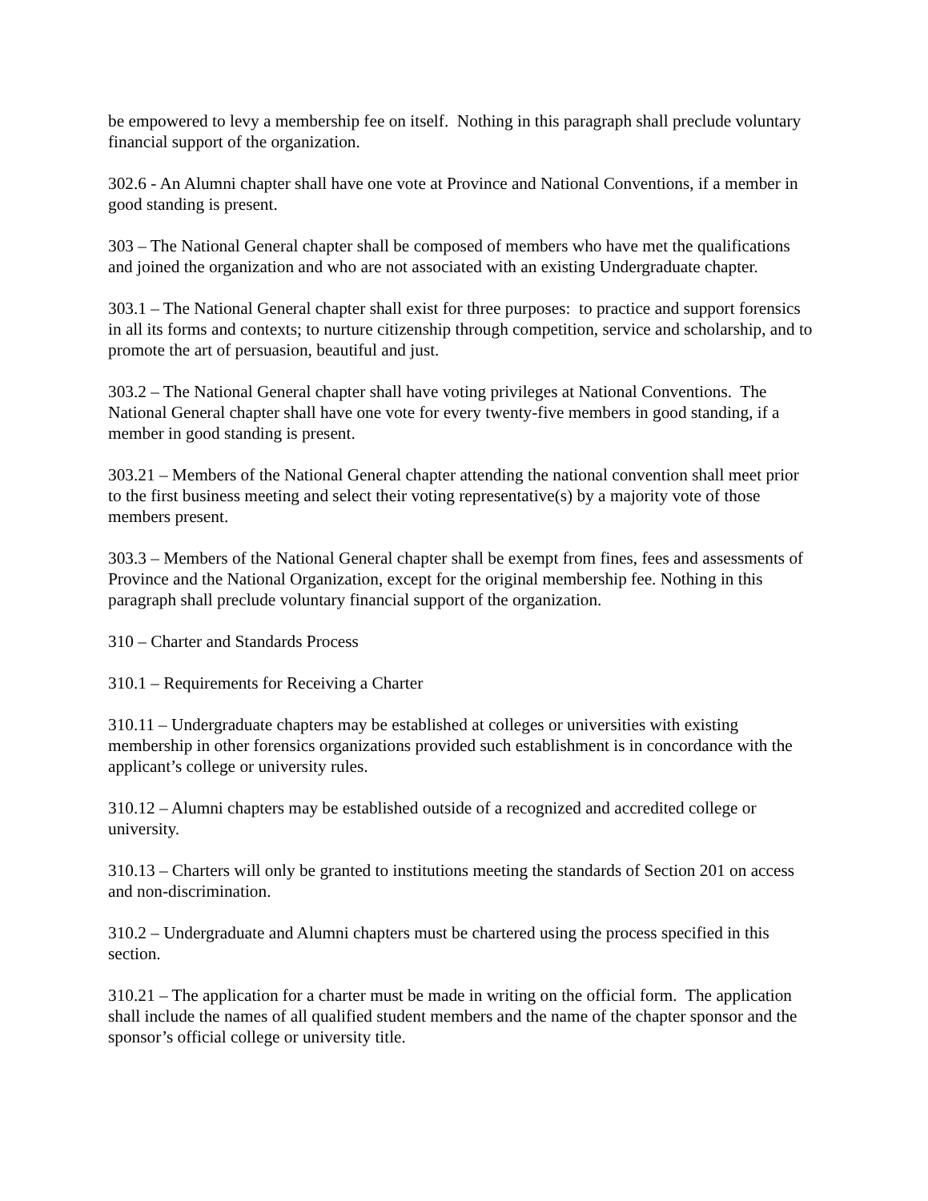be empowered to levy a membership fee on itself. Nothing in this paragraph shall preclude voluntary financial support of the organization.
302.6 - An Alumni chapter shall have one vote at Province and National Conventions, if a member in good standing is present.
303 – The National General chapter shall be composed of members who have met the qualifications and joined the organization and who are not associated with an existing Undergraduate chapter.
303.1 – The National General chapter shall exist for three purposes: to practice and support forensics in all its forms and contexts; to nurture citizenship through competition, service and scholarship, and to promote the art of persuasion, beautiful and just.
303.2 – The National General chapter shall have voting privileges at National Conventions. The National General chapter shall have one vote for every twenty-five members in good standing, if a member in good standing is present.
303.21 – Members of the National General chapter attending the national convention shall meet prior to the first business meeting and select their voting representative(s) by a majority vote of those members present.
303.3 – Members of the National General chapter shall be exempt from fines, fees and assessments of Province and the National Organization, except for the original membership fee. Nothing in this paragraph shall preclude voluntary financial support of the organization.
310 – Charter and Standards Process
310.1 – Requirements for Receiving a Charter
310.11 – Undergraduate chapters may be established at colleges or universities with existing membership in other forensics organizations provided such establishment is in concordance with the applicant’s college or university rules.
310.12 – Alumni chapters may be established outside of a recognized and accredited college or university.
310.13 – Charters will only be granted to institutions meeting the standards of Section 201 on access and non-discrimination.
310.2 – Undergraduate and Alumni chapters must be chartered using the process specified in this section.
310.21 – The application for a charter must be made in writing on the official form. The application shall include the names of all qualified student members and the name of the chapter sponsor and the sponsor’s official college or university title.